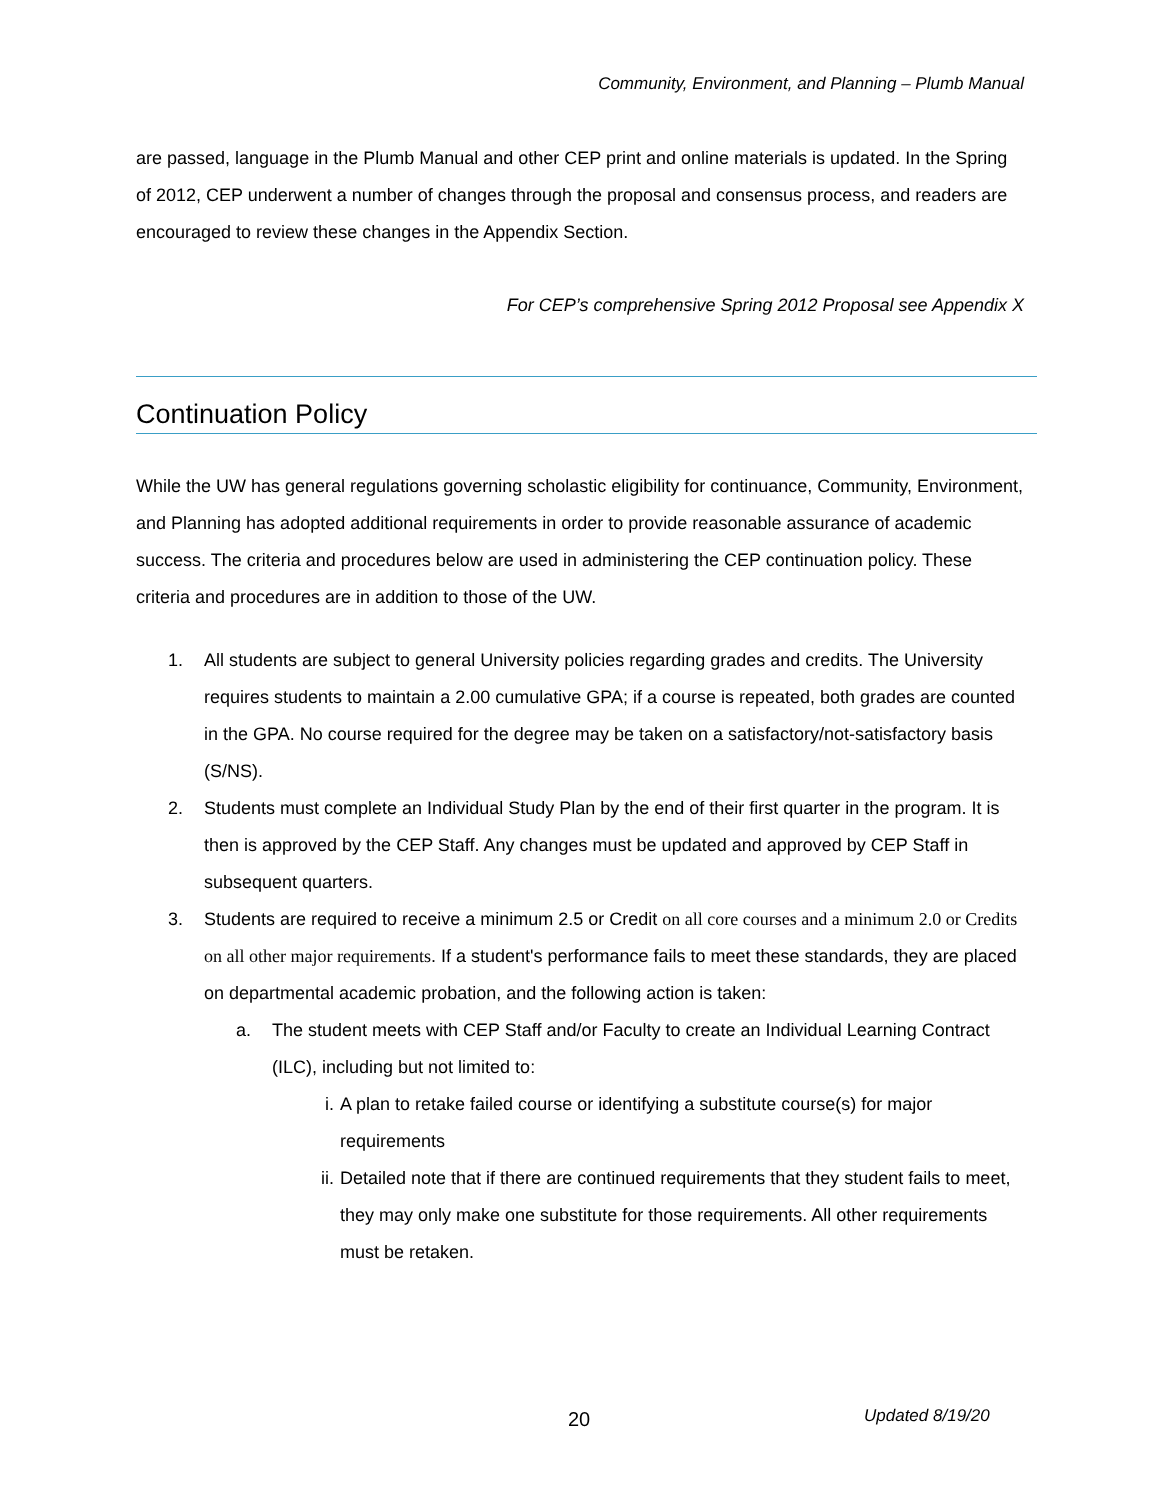Community, Environment, and Planning – Plumb Manual
are passed, language in the Plumb Manual and other CEP print and online materials is updated. In the Spring of 2012, CEP underwent a number of changes through the proposal and consensus process, and readers are encouraged to review these changes in the Appendix Section.
For CEP’s comprehensive Spring 2012 Proposal see Appendix X
Continuation Policy
While the UW has general regulations governing scholastic eligibility for continuance, Community, Environment, and Planning has adopted additional requirements in order to provide reasonable assurance of academic success. The criteria and procedures below are used in administering the CEP continuation policy. These criteria and procedures are in addition to those of the UW.
1. All students are subject to general University policies regarding grades and credits. The University requires students to maintain a 2.00 cumulative GPA; if a course is repeated, both grades are counted in the GPA. No course required for the degree may be taken on a satisfactory/not-satisfactory basis (S/NS).
2. Students must complete an Individual Study Plan by the end of their first quarter in the program. It is then is approved by the CEP Staff. Any changes must be updated and approved by CEP Staff in subsequent quarters.
3. Students are required to receive a minimum 2.5 or Credit on all core courses and a minimum 2.0 or Credits on all other major requirements. If a student's performance fails to meet these standards, they are placed on departmental academic probation, and the following action is taken:
a. The student meets with CEP Staff and/or Faculty to create an Individual Learning Contract (ILC), including but not limited to:
i. A plan to retake failed course or identifying a substitute course(s) for major requirements
ii. Detailed note that if there are continued requirements that they student fails to meet, they may only make one substitute for those requirements. All other requirements must be retaken.
20 Updated 8/19/20